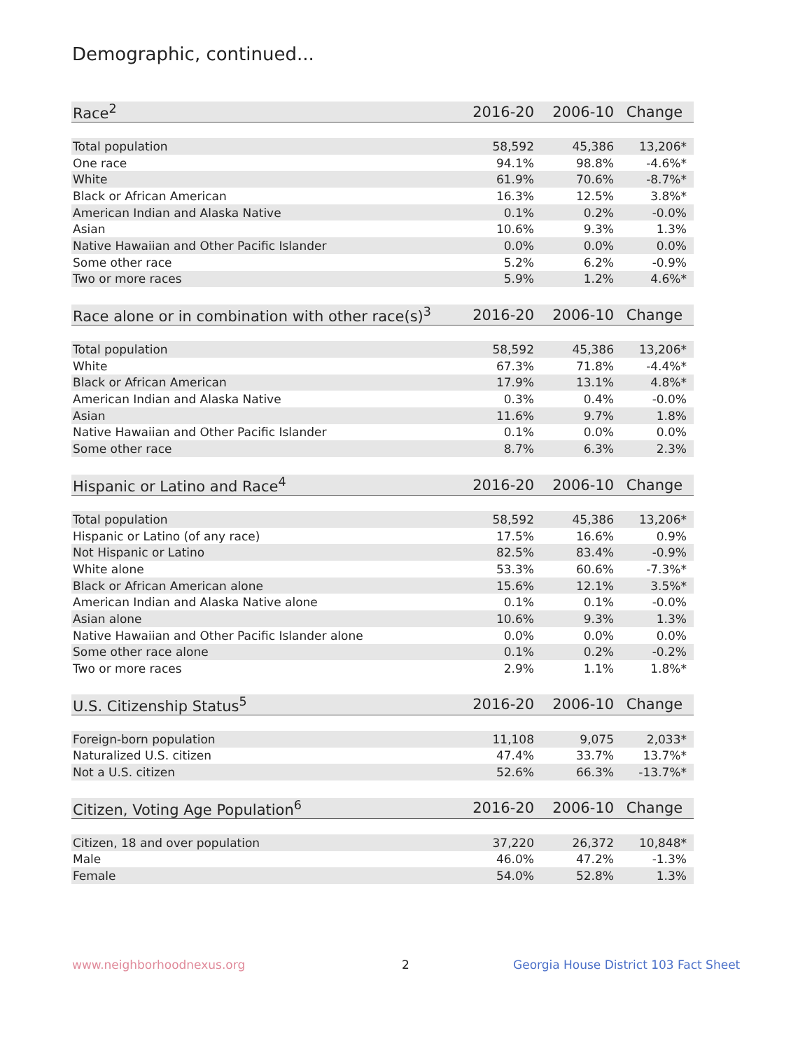Demographic, continued...
| Race<sup>2</sup> | 2016-20 | 2006-10 | Change |
| --- | --- | --- | --- |
| Total population | 58,592 | 45,386 | 13,206* |
| One race | 94.1% | 98.8% | -4.6%* |
| White | 61.9% | 70.6% | -8.7%* |
| Black or African American | 16.3% | 12.5% | 3.8%* |
| American Indian and Alaska Native | 0.1% | 0.2% | -0.0% |
| Asian | 10.6% | 9.3% | 1.3% |
| Native Hawaiian and Other Pacific Islander | 0.0% | 0.0% | 0.0% |
| Some other race | 5.2% | 6.2% | -0.9% |
| Two or more races | 5.9% | 1.2% | 4.6%* |
| Race alone or in combination with other race(s)<sup>3</sup> | 2016-20 | 2006-10 | Change |
| --- | --- | --- | --- |
| Total population | 58,592 | 45,386 | 13,206* |
| White | 67.3% | 71.8% | -4.4%* |
| Black or African American | 17.9% | 13.1% | 4.8%* |
| American Indian and Alaska Native | 0.3% | 0.4% | -0.0% |
| Asian | 11.6% | 9.7% | 1.8% |
| Native Hawaiian and Other Pacific Islander | 0.1% | 0.0% | 0.0% |
| Some other race | 8.7% | 6.3% | 2.3% |
| Hispanic or Latino and Race<sup>4</sup> | 2016-20 | 2006-10 | Change |
| --- | --- | --- | --- |
| Total population | 58,592 | 45,386 | 13,206* |
| Hispanic or Latino (of any race) | 17.5% | 16.6% | 0.9% |
| Not Hispanic or Latino | 82.5% | 83.4% | -0.9% |
| White alone | 53.3% | 60.6% | -7.3%* |
| Black or African American alone | 15.6% | 12.1% | 3.5%* |
| American Indian and Alaska Native alone | 0.1% | 0.1% | -0.0% |
| Asian alone | 10.6% | 9.3% | 1.3% |
| Native Hawaiian and Other Pacific Islander alone | 0.0% | 0.0% | 0.0% |
| Some other race alone | 0.1% | 0.2% | -0.2% |
| Two or more races | 2.9% | 1.1% | 1.8%* |
| U.S. Citizenship Status<sup>5</sup> | 2016-20 | 2006-10 | Change |
| --- | --- | --- | --- |
| Foreign-born population | 11,108 | 9,075 | 2,033* |
| Naturalized U.S. citizen | 47.4% | 33.7% | 13.7%* |
| Not a U.S. citizen | 52.6% | 66.3% | -13.7%* |
| Citizen, Voting Age Population<sup>6</sup> | 2016-20 | 2006-10 | Change |
| --- | --- | --- | --- |
| Citizen, 18 and over population | 37,220 | 26,372 | 10,848* |
| Male | 46.0% | 47.2% | -1.3% |
| Female | 54.0% | 52.8% | 1.3% |
www.neighborhoodnexus.org 2
Georgia House District 103 Fact Sheet